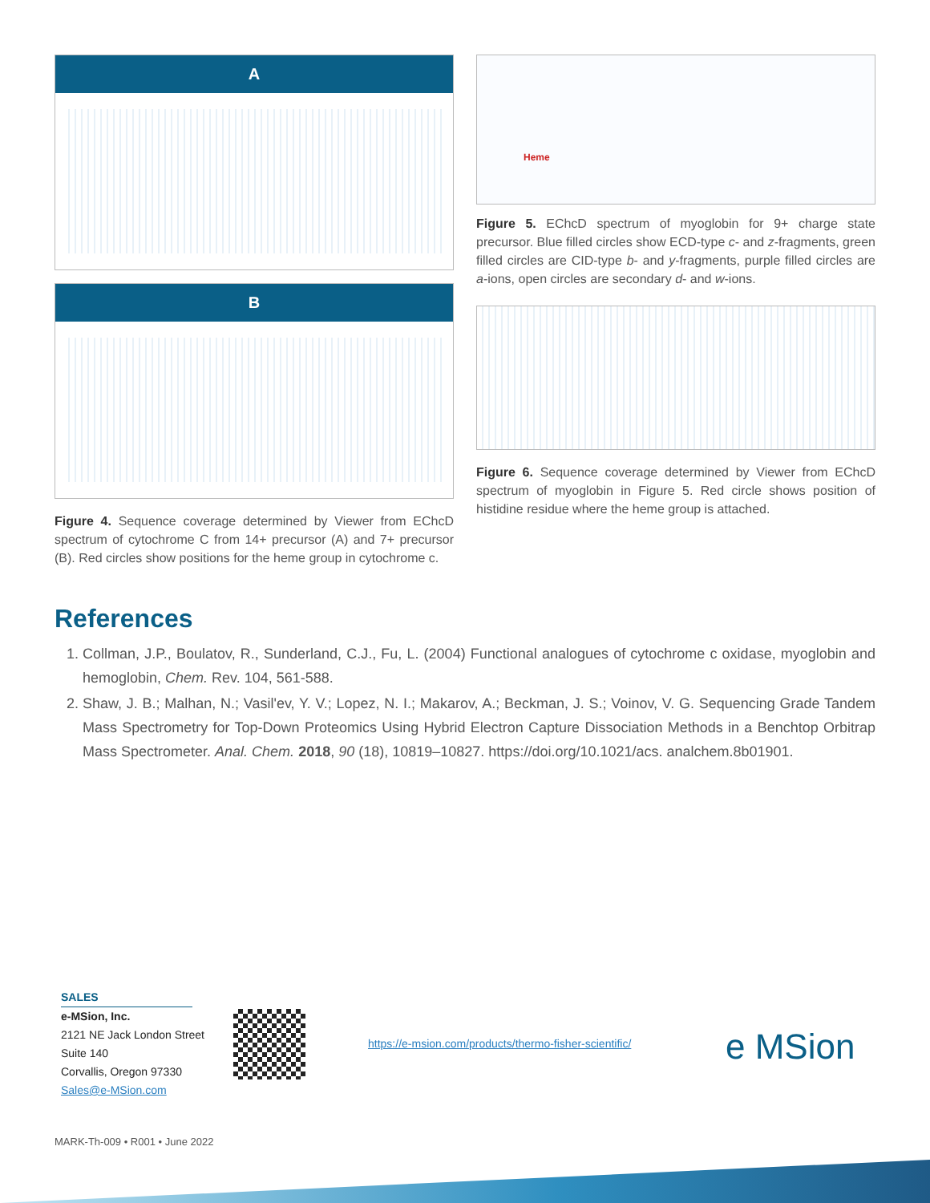A
B
Figure 4. Sequence coverage determined by Viewer from EChcD spectrum of cytochrome C from 14+ precursor (A) and 7+ precursor (B). Red circles show positions for the heme group in cytochrome c.
Heme
Figure 5. EChcD spectrum of myoglobin for 9+ charge state precursor. Blue filled circles show ECD-type c- and z-fragments, green filled circles are CID-type b- and y-fragments, purple filled circles are a-ions, open circles are secondary d- and w-ions.
Figure 6. Sequence coverage determined by Viewer from EChcD spectrum of myoglobin in Figure 5. Red circle shows position of histidine residue where the heme group is attached.
References
1. Collman, J.P., Boulatov, R., Sunderland, C.J., Fu, L. (2004) Functional analogues of cytochrome c oxidase, myoglobin and hemoglobin, Chem. Rev. 104, 561-588.
2. Shaw, J. B.; Malhan, N.; Vasil'ev, Y. V.; Lopez, N. I.; Makarov, A.; Beckman, J. S.; Voinov, V. G. Sequencing Grade Tandem Mass Spectrometry for Top-Down Proteomics Using Hybrid Electron Capture Dissociation Methods in a Benchtop Orbitrap Mass Spectrometer. Anal. Chem. 2018, 90 (18), 10819–10827. https://doi.org/10.1021/acs. analchem.8b01901.
SALES
e-MSion, Inc.
2121 NE Jack London Street
Suite 140
Corvallis, Oregon 97330
Sales@e-MSion.com
https://e-msion.com/products/thermo-fisher-scientific/
e MSion
MARK-Th-009 • R001 • June 2022